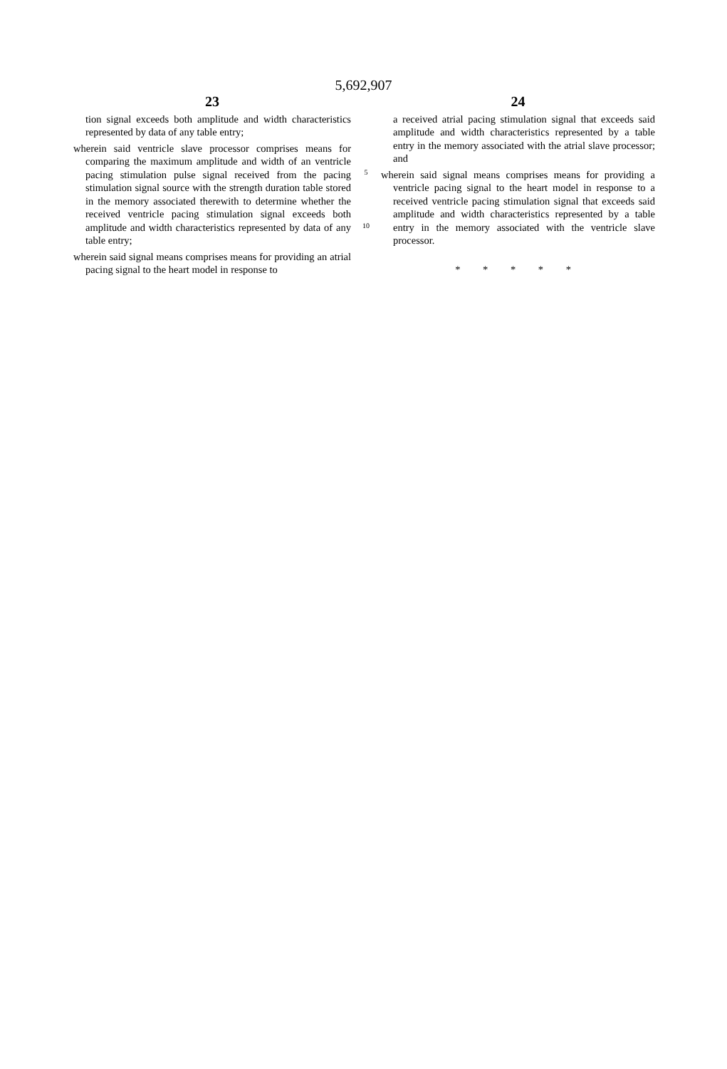5,692,907
23
tion signal exceeds both amplitude and width characteristics represented by data of any table entry;
wherein said ventricle slave processor comprises means for comparing the maximum amplitude and width of an ventricle pacing stimulation pulse signal received from the pacing stimulation signal source with the strength duration table stored in the memory associated therewith to determine whether the received ventricle pacing stimulation signal exceeds both amplitude and width characteristics represented by data of any table entry;
wherein said signal means comprises means for providing an atrial pacing signal to the heart model in response to
5
10
24
a received atrial pacing stimulation signal that exceeds said amplitude and width characteristics represented by a table entry in the memory associated with the atrial slave processor; and
wherein said signal means comprises means for providing a ventricle pacing signal to the heart model in response to a received ventricle pacing stimulation signal that exceeds said amplitude and width characteristics represented by a table entry in the memory associated with the ventricle slave processor.
* * * * *